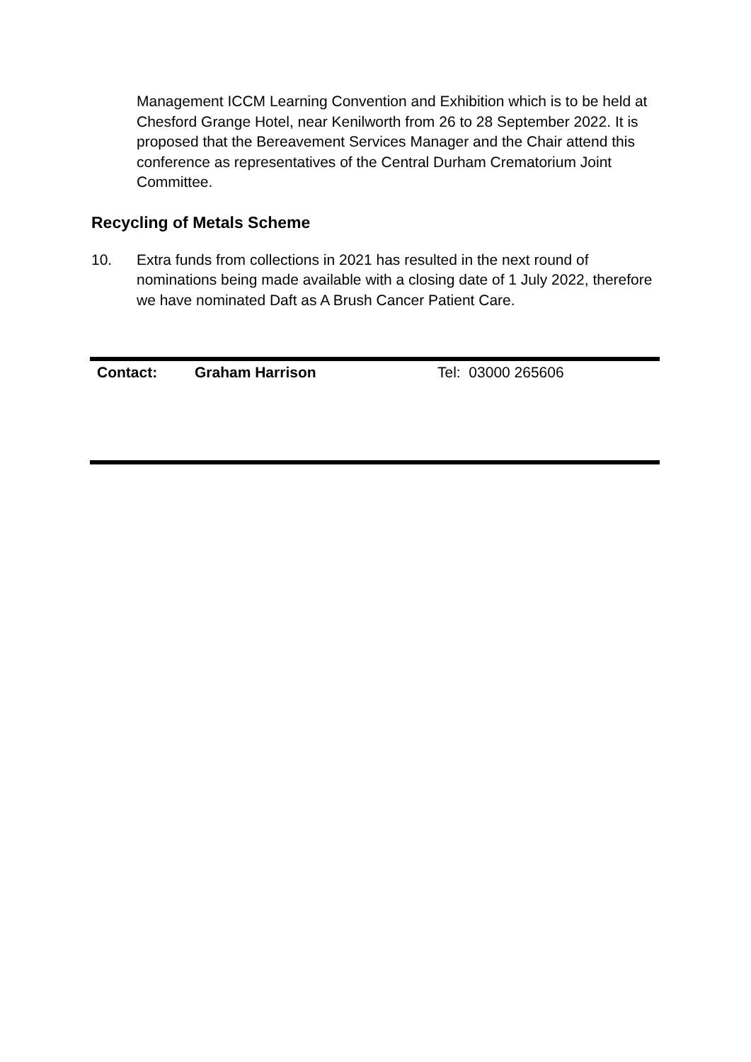Management ICCM Learning Convention and Exhibition which is to be held at Chesford Grange Hotel, near Kenilworth from 26 to 28 September 2022. It is proposed that the Bereavement Services Manager and the Chair attend this conference as representatives of the Central Durham Crematorium Joint Committee.
Recycling of Metals Scheme
10. Extra funds from collections in 2021 has resulted in the next round of nominations being made available with a closing date of 1 July 2022, therefore we have nominated Daft as A Brush Cancer Patient Care.
| Contact: | Graham Harrison | Tel: 03000 265606 |